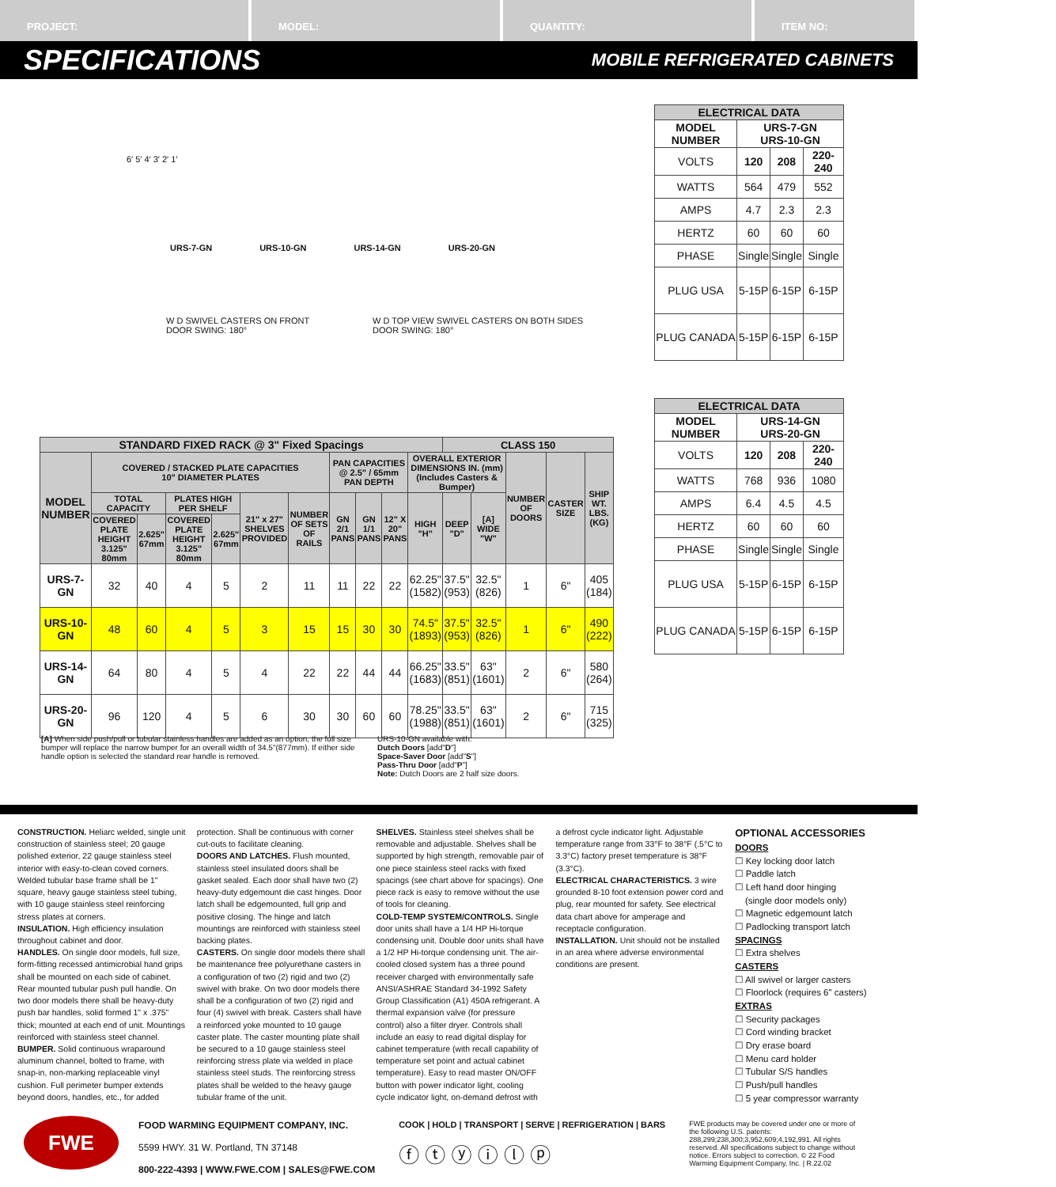PROJECT: MODEL: QUANTITY: ITEM NO:
SPECIFICATIONS MOBILE REFRIGERATED CABINETS
6′ 5′ 4′ 3′ 2′ 1′
URS-7-GN URS-10-GN URS-14-GN URS-20-GN
W D SWIVEL CASTERS ON FRONT
DOOR SWING: 180° W D TOP VIEW SWIVEL CASTERS ON BOTH SIDES
DOOR SWING: 180°
| ELECTRICAL DATA | | | |
| --- | --- | --- | --- |
| MODEL NUMBER | URS-7-GN URS-10-GN | | |
| VOLTS | 120 | 208 | 220-240 |
| WATTS | 564 | 479 | 552 |
| AMPS | 4.7 | 2.3 | 2.3 |
| HERTZ | 60 | 60 | 60 |
| PHASE | Single | Single | Single |
| PLUG USA | 5-15P | 6-15P | 6-15P |
| PLUG CANADA | 5-15P | 6-15P | 6-15P |
| ELECTRICAL DATA | | | |
| --- | --- | --- | --- |
| MODEL NUMBER | URS-14-GN URS-20-GN | | |
| VOLTS | 120 | 208 | 220-240 |
| WATTS | 768 | 936 | 1080 |
| AMPS | 6.4 | 4.5 | 4.5 |
| HERTZ | 60 | 60 | 60 |
| PHASE | Single | Single | Single |
| PLUG USA | 5-15P | 6-15P | 6-15P |
| PLUG CANADA | 5-15P | 6-15P | 6-15P |
| STANDARD FIXED RACK @ 3" Fixed Spacings | | | | | | | | | | | CLASS 150 | | | | |
| --- | --- | --- | --- | --- | --- | --- | --- | --- | --- | --- | --- | --- | --- | --- | --- |
| MODEL NUMBER | COVERED / STACKED PLATE CAPACITIES 10" DIAMETER PLATES | | | | | | PAN CAPACITIES @ 2.5" / 65mm PAN DEPTH | | | OVERALL EXTERIOR DIMENSIONS IN. (mm) (Includes Casters & Bumper) | | | NUMBER OF DOORS | CASTER SIZE | SHIP WT. LBS. (KG) |
| | TOTAL CAPACITY | | PLATES HIGH PER SHELF | | 21" x 27" SHELVES PROVIDED | NUMBER OF SETS OF RAILS | GN 2/1 PANS | GN 1/1 PANS | 12" X 20" PANS | HIGH "H" | DEEP "D" | [A] WIDE "W" | | | |
| | COVERED PLATE HEIGHT 3.125" 80mm | 2.625" 67mm | COVERED PLATE HEIGHT 3.125" 80mm | 2.625" 67mm | | | | | | | | | | | |
| URS-7-GN | 32 | 40 | 4 | 5 | 2 | 11 | 11 | 22 | 22 | 62.25" (1582) | 37.5" (953) | 32.5" (826) | 1 | 6" | 405 (184) |
| URS-10-GN | 48 | 60 | 4 | 5 | 3 | 15 | 15 | 30 | 30 | 74.5" (1893) | 37.5" (953) | 32.5" (826) | 1 | 6" | 490 (222) |
| URS-14-GN | 64 | 80 | 4 | 5 | 4 | 22 | 22 | 44 | 44 | 66.25" (1683) | 33.5" (851) | 63" (1601) | 2 | 6" | 580 (264) |
| URS-20-GN | 96 | 120 | 4 | 5 | 6 | 30 | 30 | 60 | 60 | 78.25" (1988) | 33.5" (851) | 63" (1601) | 2 | 6" | 715 (325) |
[A] When side push/pull or tubular stainless handles are added as an option, the full size bumper will replace the narrow bumper for an overall width of 34.5"(877mm). If either side handle option is selected the standard rear handle is removed.
URS-10-GN available with:
Dutch Doors [add"D"]
Space-Saver Door [add"S"]
Pass-Thru Door [add"P"]
Note: Dutch Doors are 2 half size doors.
CONSTRUCTION. Heliarc welded, single unit construction of stainless steel; 20 gauge polished exterior, 22 gauge stainless steel interior with easy-to-clean coved corners. Welded tubular base frame shall be 1" square, heavy gauge stainless steel tubing, with 10 gauge stainless steel reinforcing stress plates at corners.
INSULATION. High efficiency insulation throughout cabinet and door.
HANDLES. On single door models, full size, form-fitting recessed antimicrobial hand grips shall be mounted on each side of cabinet. Rear mounted tubular push pull handle. On two door models there shall be heavy-duty push bar handles, solid formed 1" x .375" thick; mounted at each end of unit. Mountings reinforced with stainless steel channel.
BUMPER. Solid continuous wraparound aluminum channel, bolted to frame, with snap-in, non-marking replaceable vinyl cushion. Full perimeter bumper extends beyond doors, handles, etc., for added protection. Shall be continuous with corner cut-outs to facilitate cleaning.
DOORS AND LATCHES. Flush mounted, stainless steel insulated doors shall be gasket sealed. Each door shall have two (2) heavy-duty edgemount die cast hinges. Door latch shall be edgemounted, full grip and positive closing. The hinge and latch mountings are reinforced with stainless steel backing plates.
CASTERS. On single door models there shall be maintenance free polyurethane casters in a configuration of two (2) rigid and two (2) swivel with brake. On two door models there shall be a configuration of two (2) rigid and four (4) swivel with break. Casters shall have a reinforced yoke mounted to 10 gauge caster plate. The caster mounting plate shall be secured to a 10 gauge stainless steel reinforcing stress plate via welded in place stainless steel studs. The reinforcing stress plates shall be welded to the heavy gauge tubular frame of the unit.
SHELVES. Stainless steel shelves shall be removable and adjustable. Shelves shall be supported by high strength, removable pair of one piece stainless steel racks with fixed spacings (see chart above for spacings). One piece rack is easy to remove without the use of tools for cleaning.
COLD-TEMP SYSTEM/CONTROLS. Single door units shall have a 1/4 HP Hi-torque condensing unit. Double door units shall have a 1/2 HP Hi-torque condensing unit. The air-cooled closed system has a three pound receiver charged with environmentally safe ANSI/ASHRAE Standard 34-1992 Safety Group Classification (A1) 450A refrigerant. A thermal expansion valve (for pressure control) also a filter dryer. Controls shall include an easy to read digital display for cabinet temperature (with recall capability of temperature set point and actual cabinet temperature). Easy to read master ON/OFF button with power indicator light, cooling cycle indicator light, on-demand defrost with a defrost cycle indicator light. Adjustable temperature range from 33°F to 38°F (.5°C to 3.3°C) factory preset temperature is 38°F (3.3°C).
ELECTRICAL CHARACTERISTICS. 3 wire grounded 8-10 foot extension power cord and plug, rear mounted for safety. See electrical data chart above for amperage and receptacle configuration.
INSTALLATION. Unit should not be installed in an area where adverse environmental conditions are present.
OPTIONAL ACCESSORIES
DOORS
☐ Key locking door latch
☐ Paddle latch
☐ Left hand door hinging
(single door models only)
☐ Magnetic edgemount latch
☐ Padlocking transport latch
SPACINGS
☐ Extra shelves
CASTERS
☐ All swivel or larger casters
☐ Floorlock (requires 6" casters)
EXTRAS
☐ Security packages
☐ Cord winding bracket
☐ Dry erase board
☐ Menu card holder
☐ Tubular S/S handles
☐ Push/pull handles
☐ 5 year compressor warranty
FWE
FOOD WARMING EQUIPMENT COMPANY, INC.
5599 HWY. 31 W. Portland, TN 37148
800-222-4393 | WWW.FWE.COM | SALES@FWE.COM
COOK | HOLD | TRANSPORT | SERVE | REFRIGERATION | BARS
ⓕ ⓣ ⓨ ⓘ ⓛ ⓟ
FWE products may be covered under one or more of the following U.S. patents: 288,299;238,300;3,952,609;4,192,991. All rights reserved. All specifications subject to change without notice. Errors subject to correction. © 22 Food Warming Equipment Company, Inc. | R.22.02